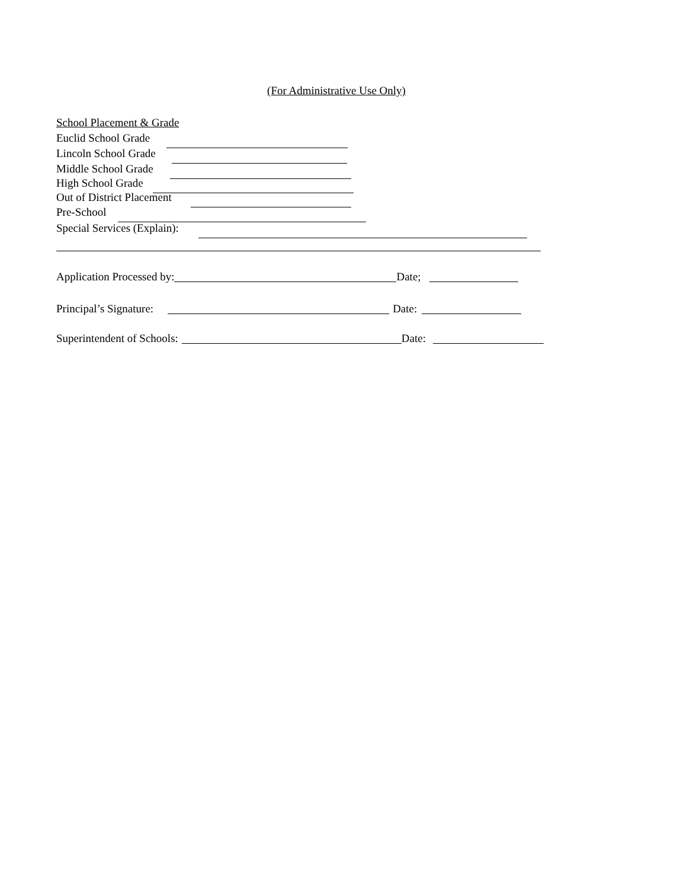(For Administrative Use Only)
School Placement & Grade
Euclid School Grade
Lincoln School Grade
Middle School Grade
High School Grade
Out of District Placement
Pre-School
Special Services (Explain):
Application Processed by: Date;
Principal’s Signature: Date:
Superintendent of Schools: Date: